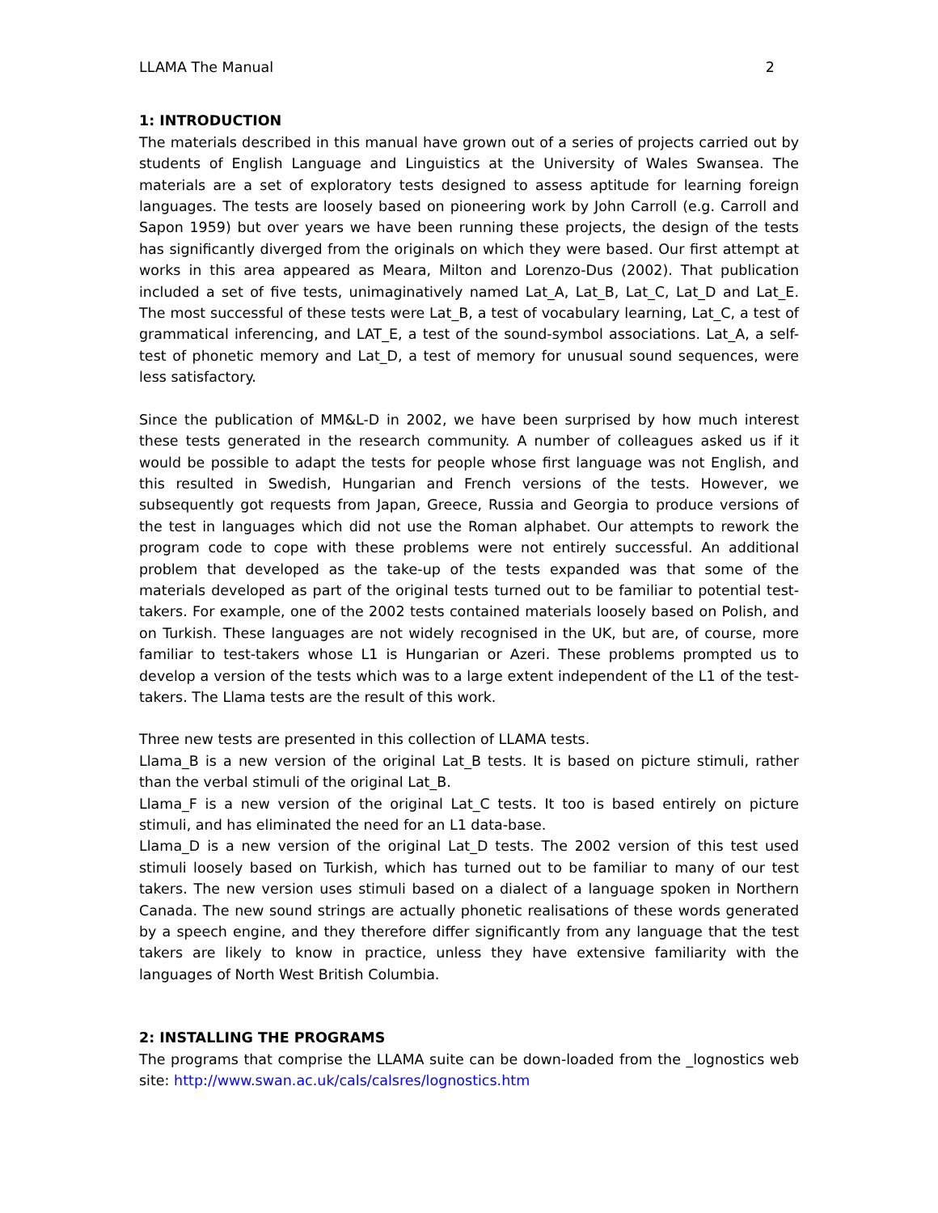LLAMA The Manual 2
1: INTRODUCTION
The materials described in this manual have grown out of a series of projects carried out by students of English Language and Linguistics at the University of Wales Swansea. The materials are a set of exploratory tests designed to assess aptitude for learning foreign languages. The tests are loosely based on pioneering work by John Carroll (e.g. Carroll and Sapon 1959) but over years we have been running these projects, the design of the tests has significantly diverged from the originals on which they were based. Our first attempt at works in this area appeared as Meara, Milton and Lorenzo-Dus (2002). That publication included a set of five tests, unimaginatively named Lat_A, Lat_B, Lat_C, Lat_D and Lat_E. The most successful of these tests were Lat_B, a test of vocabulary learning, Lat_C, a test of grammatical inferencing, and LAT_E, a test of the sound-symbol associations. Lat_A, a self-test of phonetic memory and Lat_D, a test of memory for unusual sound sequences, were less satisfactory.
Since the publication of MM&L-D in 2002, we have been surprised by how much interest these tests generated in the research community. A number of colleagues asked us if it would be possible to adapt the tests for people whose first language was not English, and this resulted in Swedish, Hungarian and French versions of the tests. However, we subsequently got requests from Japan, Greece, Russia and Georgia to produce versions of the test in languages which did not use the Roman alphabet. Our attempts to rework the program code to cope with these problems were not entirely successful. An additional problem that developed as the take-up of the tests expanded was that some of the materials developed as part of the original tests turned out to be familiar to potential test-takers. For example, one of the 2002 tests contained materials loosely based on Polish, and on Turkish. These languages are not widely recognised in the UK, but are, of course, more familiar to test-takers whose L1 is Hungarian or Azeri. These problems prompted us to develop a version of the tests which was to a large extent independent of the L1 of the test-takers. The Llama tests are the result of this work.
Three new tests are presented in this collection of LLAMA tests.
Llama_B is a new version of the original Lat_B tests. It is based on picture stimuli, rather than the verbal stimuli of the original Lat_B.
Llama_F is a new version of the original Lat_C tests. It too is based entirely on picture stimuli, and has eliminated the need for an L1 data-base.
Llama_D is a new version of the original Lat_D tests. The 2002 version of this test used stimuli loosely based on Turkish, which has turned out to be familiar to many of our test takers. The new version uses stimuli based on a dialect of a language spoken in Northern Canada. The new sound strings are actually phonetic realisations of these words generated by a speech engine, and they therefore differ significantly from any language that the test takers are likely to know in practice, unless they have extensive familiarity with the languages of North West British Columbia.
2: INSTALLING THE PROGRAMS
The programs that comprise the LLAMA suite can be down-loaded from the _lognostics web site: http://www.swan.ac.uk/cals/calsres/lognostics.htm